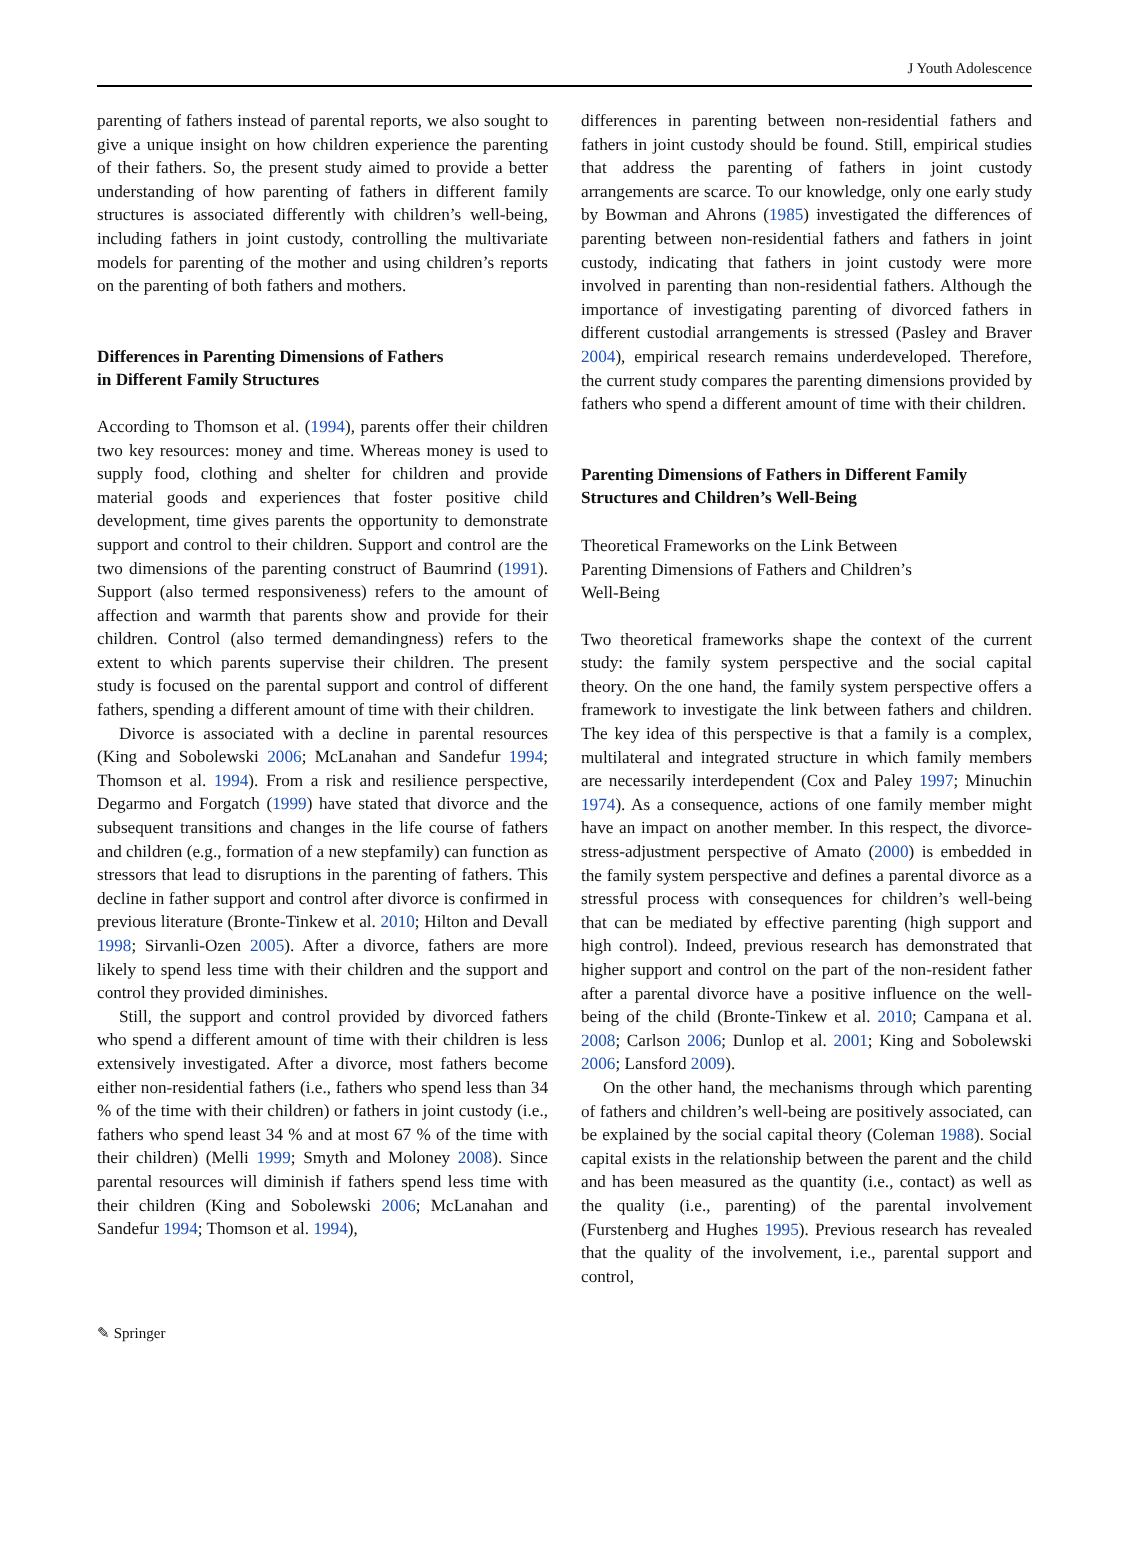J Youth Adolescence
parenting of fathers instead of parental reports, we also sought to give a unique insight on how children experience the parenting of their fathers. So, the present study aimed to provide a better understanding of how parenting of fathers in different family structures is associated differently with children’s well-being, including fathers in joint custody, controlling the multivariate models for parenting of the mother and using children’s reports on the parenting of both fathers and mothers.
Differences in Parenting Dimensions of Fathers
in Different Family Structures
According to Thomson et al. (1994), parents offer their children two key resources: money and time. Whereas money is used to supply food, clothing and shelter for children and provide material goods and experiences that foster positive child development, time gives parents the opportunity to demonstrate support and control to their children. Support and control are the two dimensions of the parenting construct of Baumrind (1991). Support (also termed responsiveness) refers to the amount of affection and warmth that parents show and provide for their children. Control (also termed demandingness) refers to the extent to which parents supervise their children. The present study is focused on the parental support and control of different fathers, spending a different amount of time with their children.
Divorce is associated with a decline in parental resources (King and Sobolewski 2006; McLanahan and Sandefur 1994; Thomson et al. 1994). From a risk and resilience perspective, Degarmo and Forgatch (1999) have stated that divorce and the subsequent transitions and changes in the life course of fathers and children (e.g., formation of a new stepfamily) can function as stressors that lead to disruptions in the parenting of fathers. This decline in father support and control after divorce is confirmed in previous literature (Bronte-Tinkew et al. 2010; Hilton and Devall 1998; Sirvanli-Ozen 2005). After a divorce, fathers are more likely to spend less time with their children and the support and control they provided diminishes.
Still, the support and control provided by divorced fathers who spend a different amount of time with their children is less extensively investigated. After a divorce, most fathers become either non-residential fathers (i.e., fathers who spend less than 34 % of the time with their children) or fathers in joint custody (i.e., fathers who spend least 34 % and at most 67 % of the time with their children) (Melli 1999; Smyth and Moloney 2008). Since parental resources will diminish if fathers spend less time with their children (King and Sobolewski 2006; McLanahan and Sandefur 1994; Thomson et al. 1994),
differences in parenting between non-residential fathers and fathers in joint custody should be found. Still, empirical studies that address the parenting of fathers in joint custody arrangements are scarce. To our knowledge, only one early study by Bowman and Ahrons (1985) investigated the differences of parenting between non-residential fathers and fathers in joint custody, indicating that fathers in joint custody were more involved in parenting than non-residential fathers. Although the importance of investigating parenting of divorced fathers in different custodial arrangements is stressed (Pasley and Braver 2004), empirical research remains underdeveloped. Therefore, the current study compares the parenting dimensions provided by fathers who spend a different amount of time with their children.
Parenting Dimensions of Fathers in Different Family Structures and Children’s Well-Being
Theoretical Frameworks on the Link Between
Parenting Dimensions of Fathers and Children’s
Well-Being
Two theoretical frameworks shape the context of the current study: the family system perspective and the social capital theory. On the one hand, the family system perspective offers a framework to investigate the link between fathers and children. The key idea of this perspective is that a family is a complex, multilateral and integrated structure in which family members are necessarily interdependent (Cox and Paley 1997; Minuchin 1974). As a consequence, actions of one family member might have an impact on another member. In this respect, the divorce-stress-adjustment perspective of Amato (2000) is embedded in the family system perspective and defines a parental divorce as a stressful process with consequences for children’s well-being that can be mediated by effective parenting (high support and high control). Indeed, previous research has demonstrated that higher support and control on the part of the non-resident father after a parental divorce have a positive influence on the well-being of the child (Bronte-Tinkew et al. 2010; Campana et al. 2008; Carlson 2006; Dunlop et al. 2001; King and Sobolewski 2006; Lansford 2009).
On the other hand, the mechanisms through which parenting of fathers and children’s well-being are positively associated, can be explained by the social capital theory (Coleman 1988). Social capital exists in the relationship between the parent and the child and has been measured as the quantity (i.e., contact) as well as the quality (i.e., parenting) of the parental involvement (Furstenberg and Hughes 1995). Previous research has revealed that the quality of the involvement, i.e., parental support and control,
✎ Springer